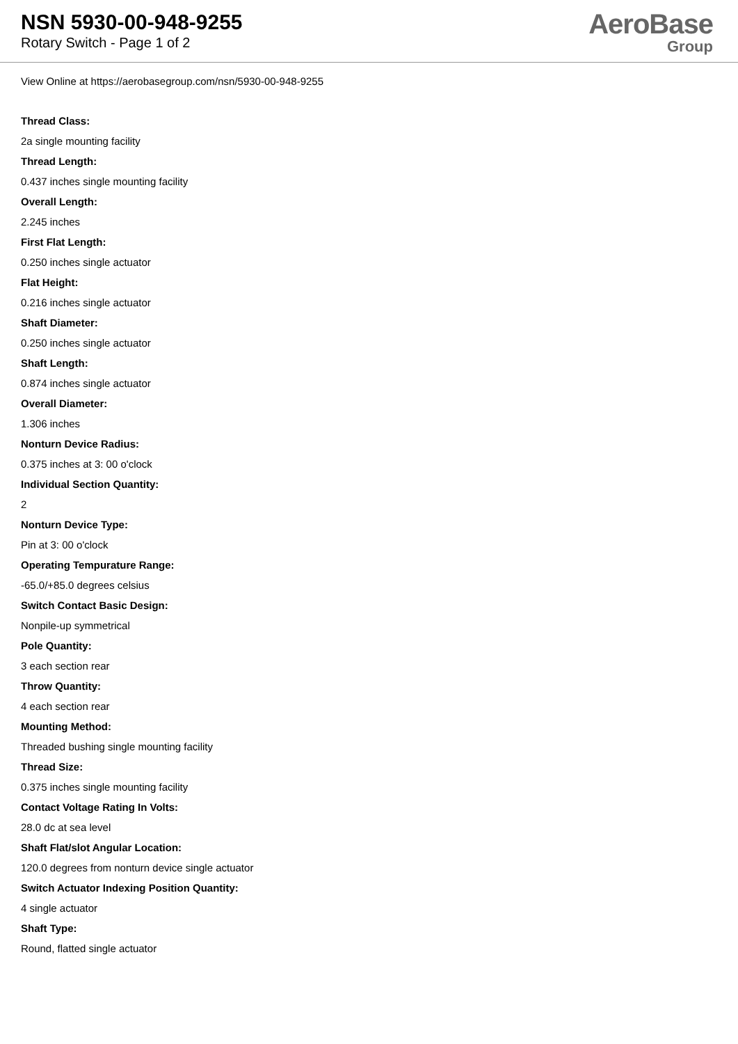NSN 5930-00-948-9255
Rotary Switch - Page 1 of 2
AeroBase
Group
View Online at https://aerobasegroup.com/nsn/5930-00-948-9255
Thread Class:
2a single mounting facility
Thread Length:
0.437 inches single mounting facility
Overall Length:
2.245 inches
First Flat Length:
0.250 inches single actuator
Flat Height:
0.216 inches single actuator
Shaft Diameter:
0.250 inches single actuator
Shaft Length:
0.874 inches single actuator
Overall Diameter:
1.306 inches
Nonturn Device Radius:
0.375 inches at 3: 00 o'clock
Individual Section Quantity:
2
Nonturn Device Type:
Pin at 3: 00 o'clock
Operating Tempurature Range:
-65.0/+85.0 degrees celsius
Switch Contact Basic Design:
Nonpile-up symmetrical
Pole Quantity:
3 each section rear
Throw Quantity:
4 each section rear
Mounting Method:
Threaded bushing single mounting facility
Thread Size:
0.375 inches single mounting facility
Contact Voltage Rating In Volts:
28.0 dc at sea level
Shaft Flat/slot Angular Location:
120.0 degrees from nonturn device single actuator
Switch Actuator Indexing Position Quantity:
4 single actuator
Shaft Type:
Round, flatted single actuator